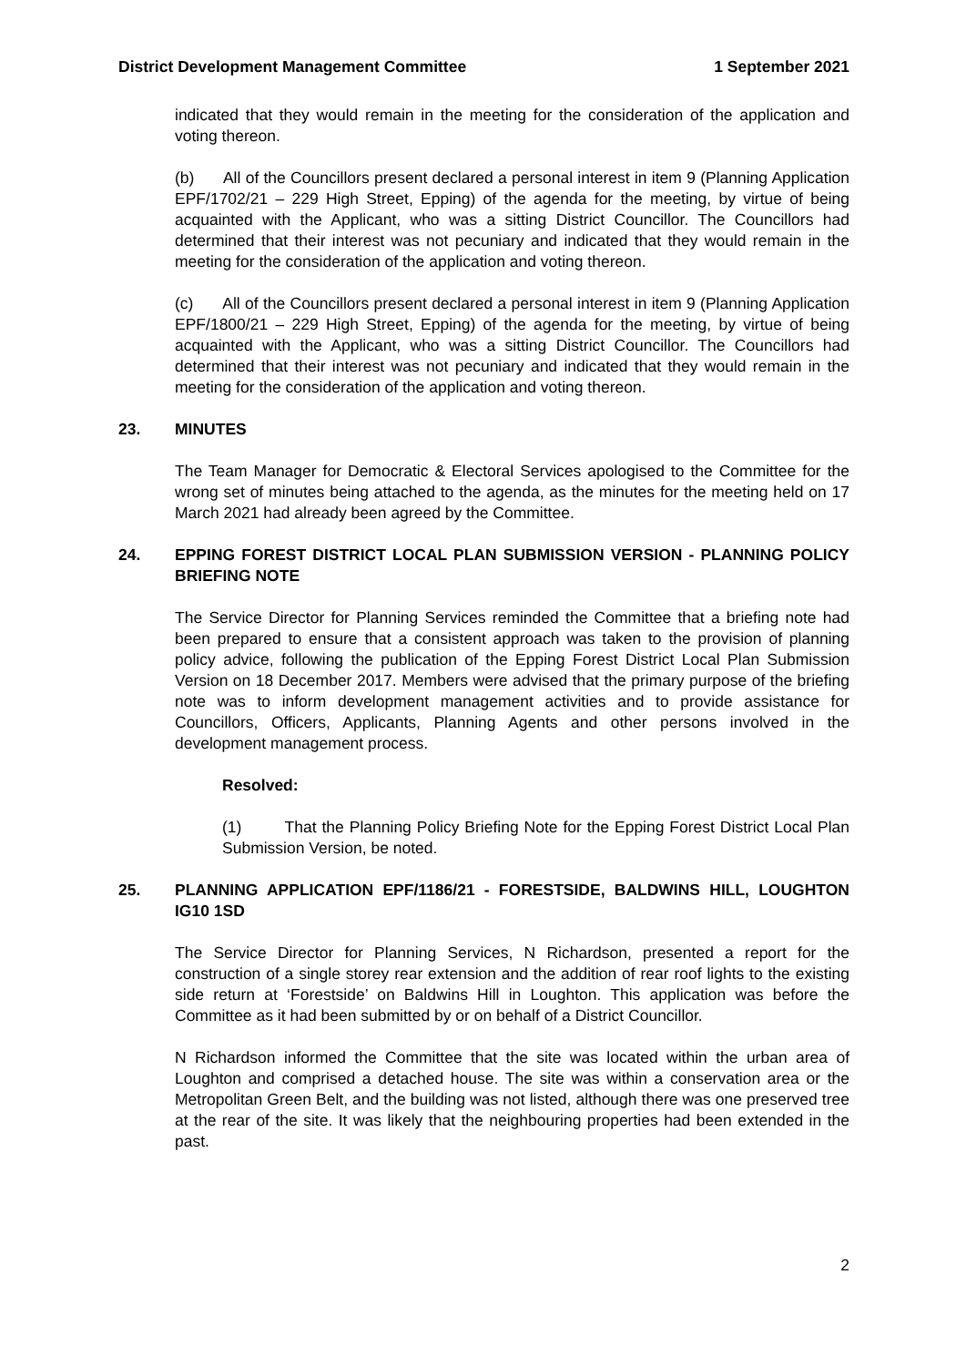District Development Management Committee 1 September 2021
indicated that they would remain in the meeting for the consideration of the application and voting thereon.
(b) All of the Councillors present declared a personal interest in item 9 (Planning Application EPF/1702/21 – 229 High Street, Epping) of the agenda for the meeting, by virtue of being acquainted with the Applicant, who was a sitting District Councillor. The Councillors had determined that their interest was not pecuniary and indicated that they would remain in the meeting for the consideration of the application and voting thereon.
(c) All of the Councillors present declared a personal interest in item 9 (Planning Application EPF/1800/21 – 229 High Street, Epping) of the agenda for the meeting, by virtue of being acquainted with the Applicant, who was a sitting District Councillor. The Councillors had determined that their interest was not pecuniary and indicated that they would remain in the meeting for the consideration of the application and voting thereon.
23. MINUTES
The Team Manager for Democratic & Electoral Services apologised to the Committee for the wrong set of minutes being attached to the agenda, as the minutes for the meeting held on 17 March 2021 had already been agreed by the Committee.
24. EPPING FOREST DISTRICT LOCAL PLAN SUBMISSION VERSION - PLANNING POLICY BRIEFING NOTE
The Service Director for Planning Services reminded the Committee that a briefing note had been prepared to ensure that a consistent approach was taken to the provision of planning policy advice, following the publication of the Epping Forest District Local Plan Submission Version on 18 December 2017. Members were advised that the primary purpose of the briefing note was to inform development management activities and to provide assistance for Councillors, Officers, Applicants, Planning Agents and other persons involved in the development management process.
Resolved:
(1) That the Planning Policy Briefing Note for the Epping Forest District Local Plan Submission Version, be noted.
25. PLANNING APPLICATION EPF/1186/21 - FORESTSIDE, BALDWINS HILL, LOUGHTON IG10 1SD
The Service Director for Planning Services, N Richardson, presented a report for the construction of a single storey rear extension and the addition of rear roof lights to the existing side return at ‘Forestside’ on Baldwins Hill in Loughton. This application was before the Committee as it had been submitted by or on behalf of a District Councillor.
N Richardson informed the Committee that the site was located within the urban area of Loughton and comprised a detached house. The site was within a conservation area or the Metropolitan Green Belt, and the building was not listed, although there was one preserved tree at the rear of the site. It was likely that the neighbouring properties had been extended in the past.
2